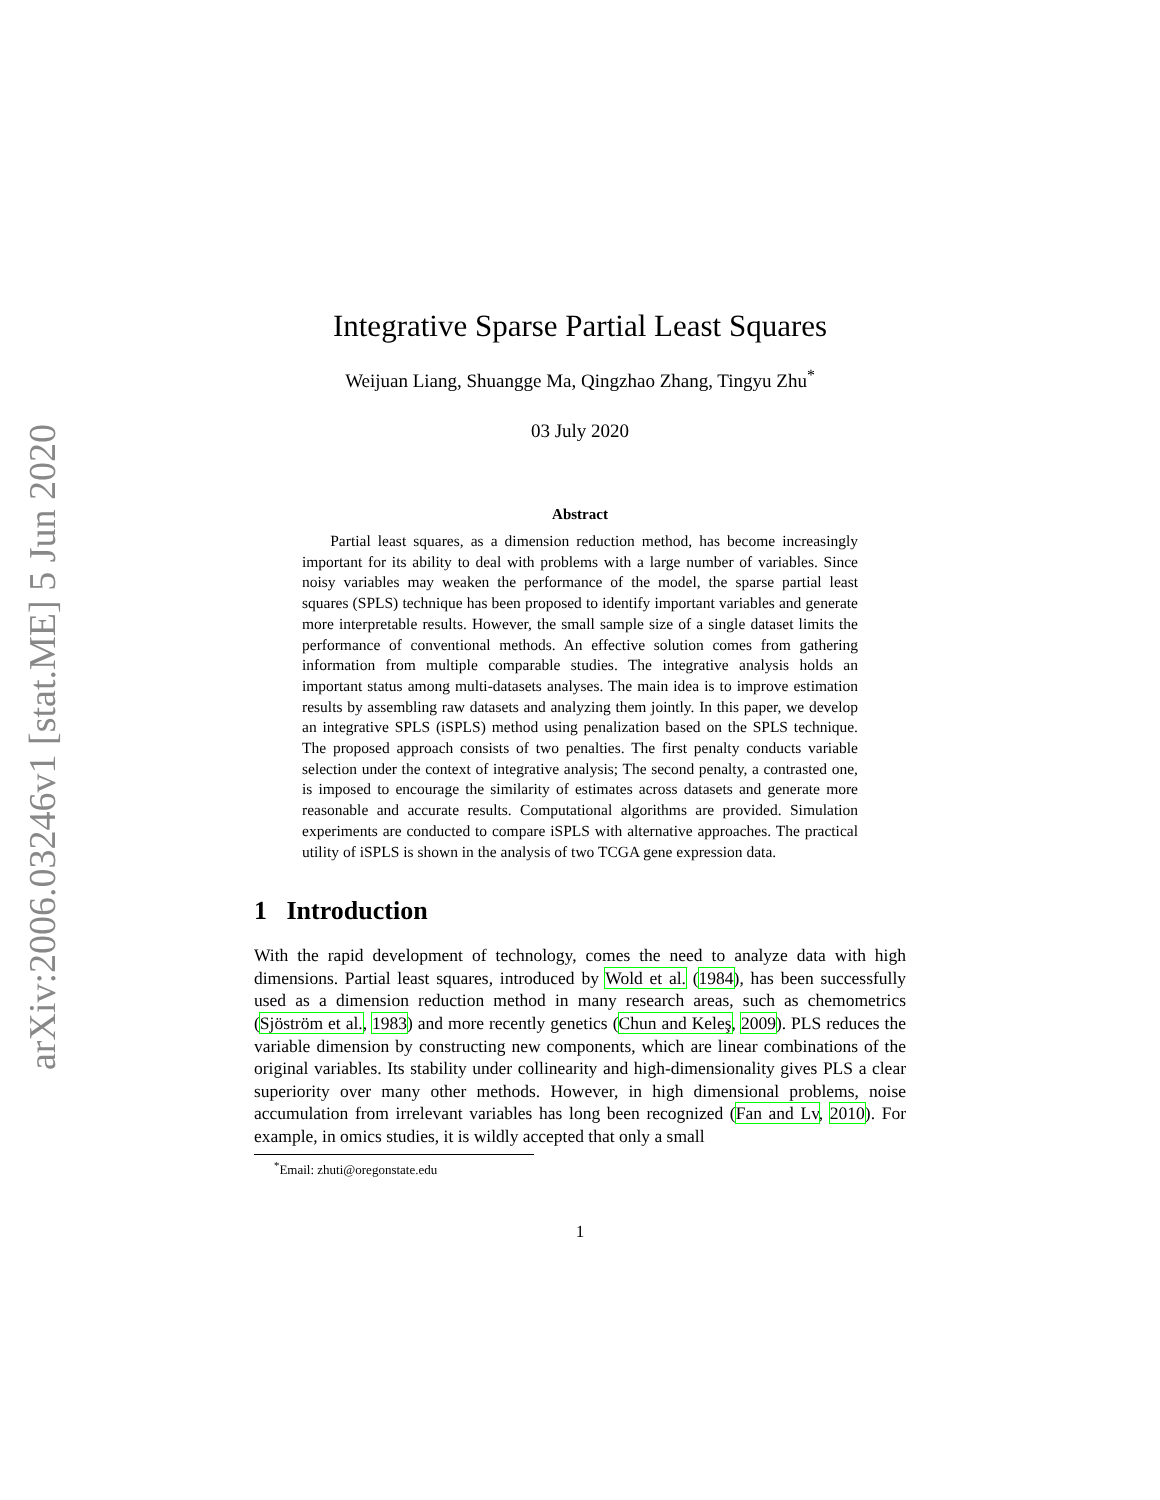arXiv:2006.03246v1 [stat.ME] 5 Jun 2020
Integrative Sparse Partial Least Squares
Weijuan Liang, Shuangge Ma, Qingzhao Zhang, Tingyu Zhu<sup>*</sup>
03 July 2020
Abstract
Partial least squares, as a dimension reduction method, has become increasingly important for its ability to deal with problems with a large number of variables. Since noisy variables may weaken the performance of the model, the sparse partial least squares (SPLS) technique has been proposed to identify important variables and generate more interpretable results. However, the small sample size of a single dataset limits the performance of conventional methods. An effective solution comes from gathering information from multiple comparable studies. The integrative analysis holds an important status among multi-datasets analyses. The main idea is to improve estimation results by assembling raw datasets and analyzing them jointly. In this paper, we develop an integrative SPLS (iSPLS) method using penalization based on the SPLS technique. The proposed approach consists of two penalties. The first penalty conducts variable selection under the context of integrative analysis; The second penalty, a contrasted one, is imposed to encourage the similarity of estimates across datasets and generate more reasonable and accurate results. Computational algorithms are provided. Simulation experiments are conducted to compare iSPLS with alternative approaches. The practical utility of iSPLS is shown in the analysis of two TCGA gene expression data.
1 Introduction
With the rapid development of technology, comes the need to analyze data with high dimensions. Partial least squares, introduced by Wold et al. (1984), has been successfully used as a dimension reduction method in many research areas, such as chemometrics (Sjöström et al., 1983) and more recently genetics (Chun and Keleş, 2009). PLS reduces the variable dimension by constructing new components, which are linear combinations of the original variables. Its stability under collinearity and high-dimensionality gives PLS a clear superiority over many other methods. However, in high dimensional problems, noise accumulation from irrelevant variables has long been recognized (Fan and Lv, 2010). For example, in omics studies, it is wildly accepted that only a small
<sup>*</sup> Email: zhuti@oregonstate.edu
1